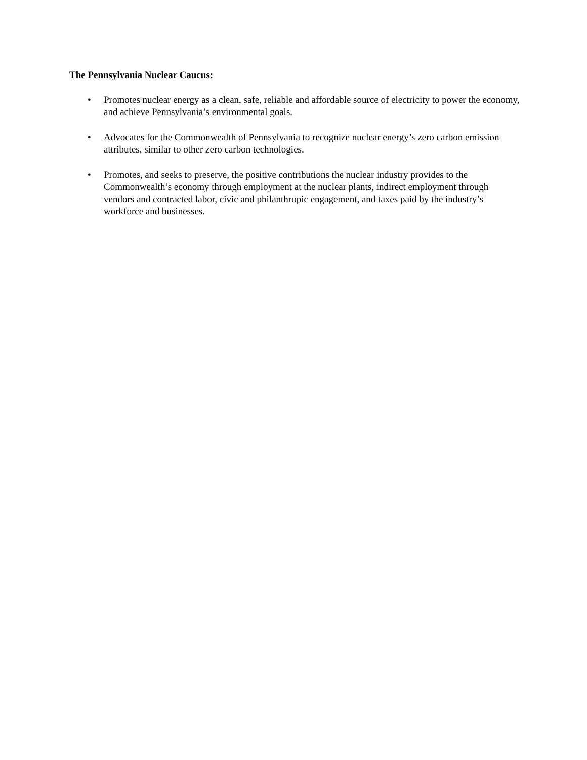The Pennsylvania Nuclear Caucus:
• Promotes nuclear energy as a clean, safe, reliable and affordable source of electricity to power the economy, and achieve Pennsylvania’s environmental goals.
• Advocates for the Commonwealth of Pennsylvania to recognize nuclear energy’s zero carbon emission attributes, similar to other zero carbon technologies.
• Promotes, and seeks to preserve, the positive contributions the nuclear industry provides to the Commonwealth’s economy through employment at the nuclear plants, indirect employment through vendors and contracted labor, civic and philanthropic engagement, and taxes paid by the industry’s workforce and businesses.